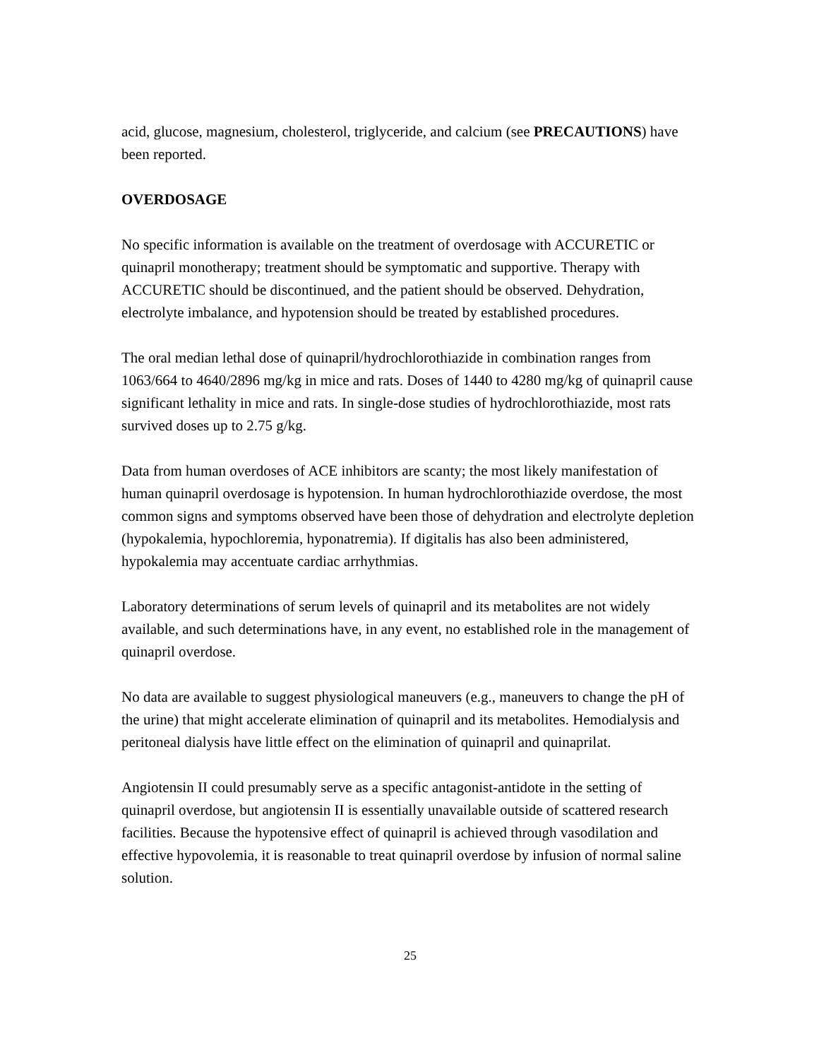acid, glucose, magnesium, cholesterol, triglyceride, and calcium (see PRECAUTIONS) have been reported.
OVERDOSAGE
No specific information is available on the treatment of overdosage with ACCURETIC or quinapril monotherapy; treatment should be symptomatic and supportive. Therapy with ACCURETIC should be discontinued, and the patient should be observed. Dehydration, electrolyte imbalance, and hypotension should be treated by established procedures.
The oral median lethal dose of quinapril/hydrochlorothiazide in combination ranges from 1063/664 to 4640/2896 mg/kg in mice and rats. Doses of 1440 to 4280 mg/kg of quinapril cause significant lethality in mice and rats. In single-dose studies of hydrochlorothiazide, most rats survived doses up to 2.75 g/kg.
Data from human overdoses of ACE inhibitors are scanty; the most likely manifestation of human quinapril overdosage is hypotension. In human hydrochlorothiazide overdose, the most common signs and symptoms observed have been those of dehydration and electrolyte depletion (hypokalemia, hypochloremia, hyponatremia). If digitalis has also been administered, hypokalemia may accentuate cardiac arrhythmias.
Laboratory determinations of serum levels of quinapril and its metabolites are not widely available, and such determinations have, in any event, no established role in the management of quinapril overdose.
No data are available to suggest physiological maneuvers (e.g., maneuvers to change the pH of the urine) that might accelerate elimination of quinapril and its metabolites. Hemodialysis and peritoneal dialysis have little effect on the elimination of quinapril and quinaprilat.
Angiotensin II could presumably serve as a specific antagonist-antidote in the setting of quinapril overdose, but angiotensin II is essentially unavailable outside of scattered research facilities. Because the hypotensive effect of quinapril is achieved through vasodilation and effective hypovolemia, it is reasonable to treat quinapril overdose by infusion of normal saline solution.
25